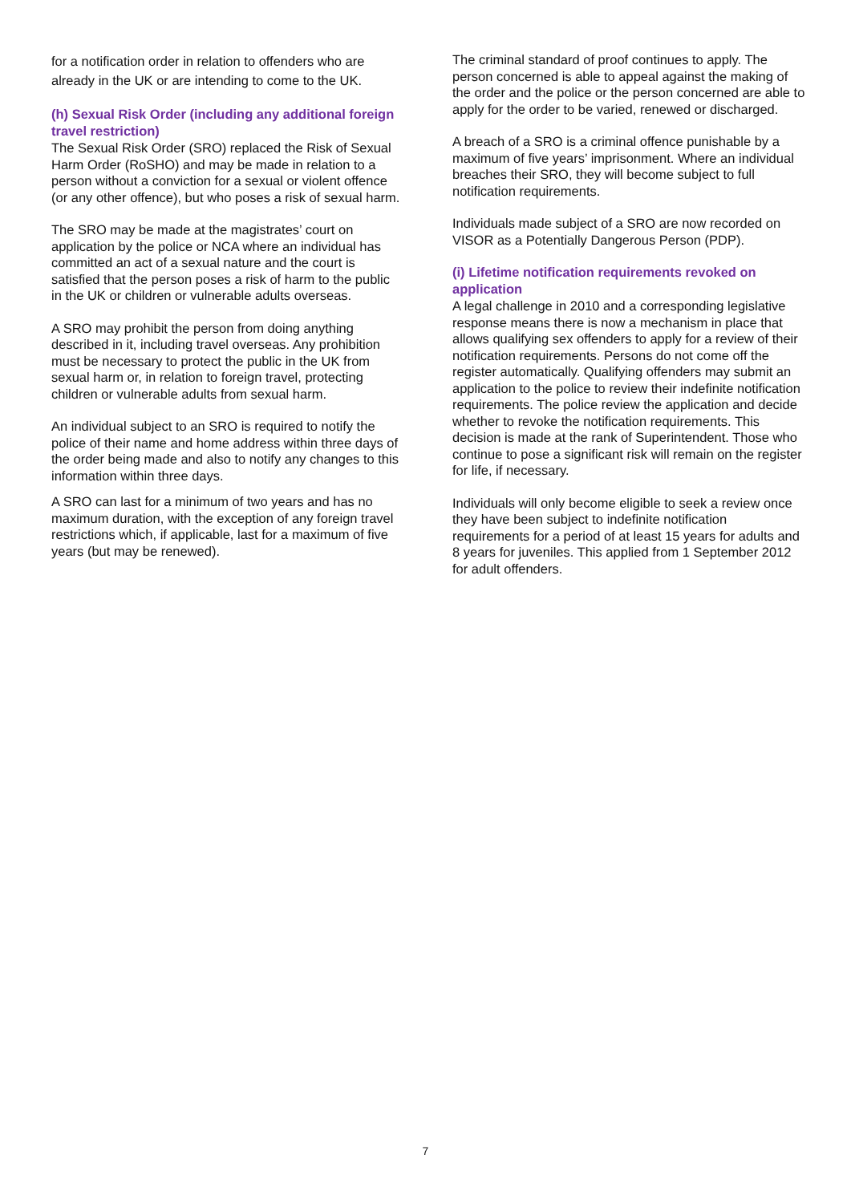for a notification order in relation to offenders who are already in the UK or are intending to come to the UK.
(h) Sexual Risk Order (including any additional foreign travel restriction)
The Sexual Risk Order (SRO) replaced the Risk of Sexual Harm Order (RoSHO) and may be made in relation to a person without a conviction for a sexual or violent offence (or any other offence), but who poses a risk of sexual harm.
The SRO may be made at the magistrates’ court on application by the police or NCA where an individual has committed an act of a sexual nature and the court is satisfied that the person poses a risk of harm to the public in the UK or children or vulnerable adults overseas.
A SRO may prohibit the person from doing anything described in it, including travel overseas. Any prohibition must be necessary to protect the public in the UK from sexual harm or, in relation to foreign travel, protecting children or vulnerable adults from sexual harm.
An individual subject to an SRO is required to notify the police of their name and home address within three days of the order being made and also to notify any changes to this information within three days.
A SRO can last for a minimum of two years and has no maximum duration, with the exception of any foreign travel restrictions which, if applicable, last for a maximum of five years (but may be renewed).
The criminal standard of proof continues to apply. The person concerned is able to appeal against the making of the order and the police or the person concerned are able to apply for the order to be varied, renewed or discharged.
A breach of a SRO is a criminal offence punishable by a maximum of five years’ imprisonment. Where an individual breaches their SRO, they will become subject to full notification requirements.
Individuals made subject of a SRO are now recorded on VISOR as a Potentially Dangerous Person (PDP).
(i) Lifetime notification requirements revoked on application
A legal challenge in 2010 and a corresponding legislative response means there is now a mechanism in place that allows qualifying sex offenders to apply for a review of their notification requirements. Persons do not come off the register automatically. Qualifying offenders may submit an application to the police to review their indefinite notification requirements. The police review the application and decide whether to revoke the notification requirements. This decision is made at the rank of Superintendent. Those who continue to pose a significant risk will remain on the register for life, if necessary.
Individuals will only become eligible to seek a review once they have been subject to indefinite notification requirements for a period of at least 15 years for adults and 8 years for juveniles. This applied from 1 September 2012 for adult offenders.
7